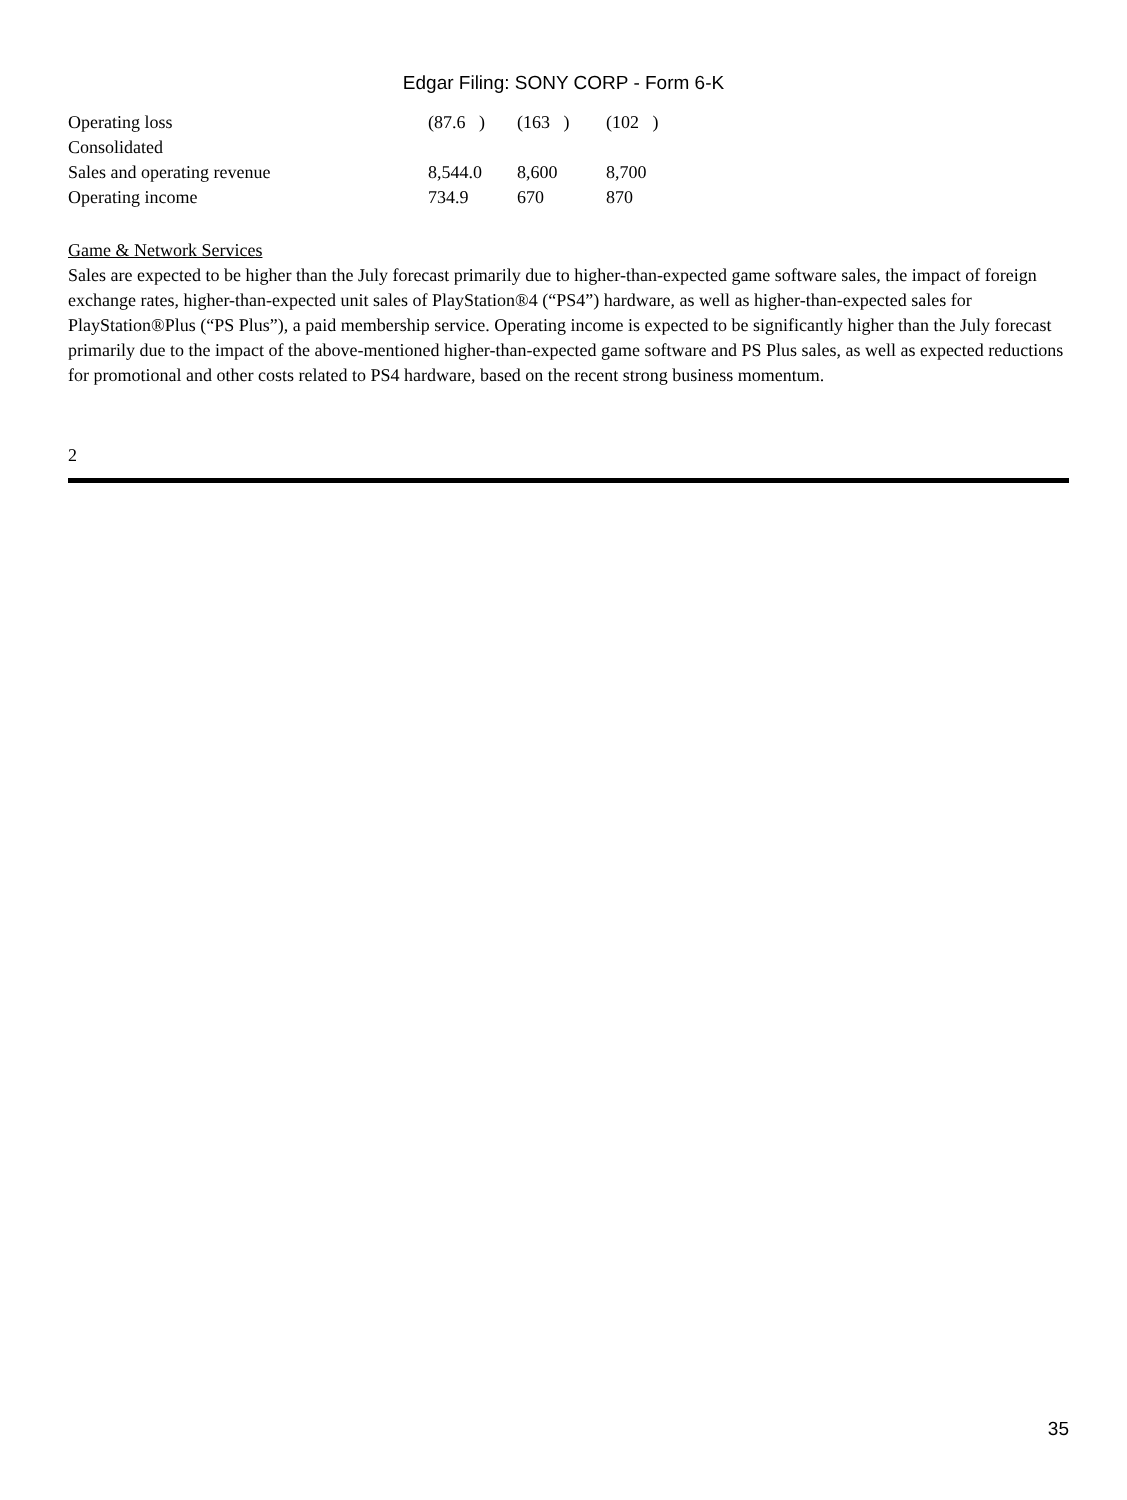Edgar Filing: SONY CORP - Form 6-K
| Operating loss | (87.6 ) | (163 ) | (102 ) |
| Consolidated | | | |
| Sales and operating revenue | 8,544.0 | 8,600 | 8,700 |
| Operating income | 734.9 | 670 | 870 |
Game & Network Services
Sales are expected to be higher than the July forecast primarily due to higher-than-expected game software sales, the impact of foreign exchange rates, higher-than-expected unit sales of PlayStation®4 (“PS4”) hardware, as well as higher-than-expected sales for PlayStation®Plus (“PS Plus”), a paid membership service. Operating income is expected to be significantly higher than the July forecast primarily due to the impact of the above-mentioned higher-than-expected game software and PS Plus sales, as well as expected reductions for promotional and other costs related to PS4 hardware, based on the recent strong business momentum.
2
35